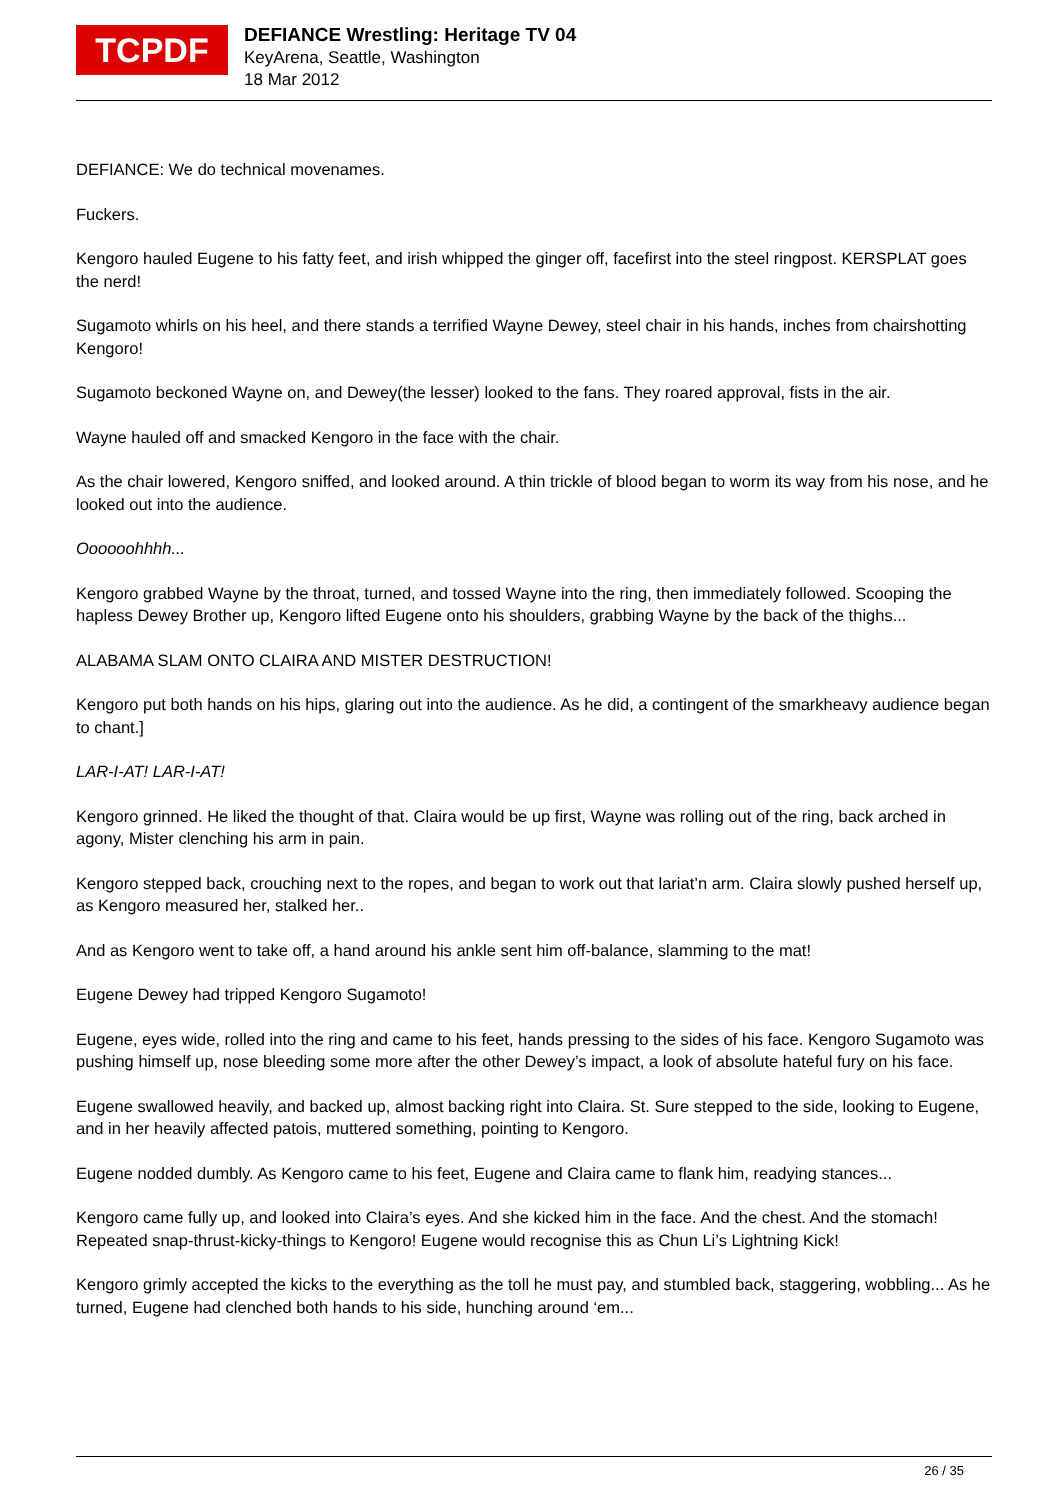TCPDF
DEFIANCE Wrestling: Heritage TV 04
KeyArena, Seattle, Washington
18 Mar 2012
DEFIANCE: We do technical movenames.
Fuckers.
Kengoro hauled Eugene to his fatty feet, and irish whipped the ginger off, facefirst into the steel ringpost. KERSPLAT goes the nerd!
Sugamoto whirls on his heel, and there stands a terrified Wayne Dewey, steel chair in his hands, inches from chairshotting Kengoro!
Sugamoto beckoned Wayne on, and Dewey(the lesser) looked to the fans. They roared approval, fists in the air.
Wayne hauled off and smacked Kengoro in the face with the chair.
As the chair lowered, Kengoro sniffed, and looked around. A thin trickle of blood began to worm its way from his nose, and he looked out into the audience.
Oooooohhhh...
Kengoro grabbed Wayne by the throat, turned, and tossed Wayne into the ring, then immediately followed. Scooping the hapless Dewey Brother up, Kengoro lifted Eugene onto his shoulders, grabbing Wayne by the back of the thighs...
ALABAMA SLAM ONTO CLAIRA AND MISTER DESTRUCTION!
Kengoro put both hands on his hips, glaring out into the audience. As he did, a contingent of the smarkheavy audience began to chant.]
LAR-I-AT! LAR-I-AT!
Kengoro grinned. He liked the thought of that. Claira would be up first, Wayne was rolling out of the ring, back arched in agony, Mister clenching his arm in pain.
Kengoro stepped back, crouching next to the ropes, and began to work out that lariat’n arm. Claira slowly pushed herself up, as Kengoro measured her, stalked her..
And as Kengoro went to take off, a hand around his ankle sent him off-balance, slamming to the mat!
Eugene Dewey had tripped Kengoro Sugamoto!
Eugene, eyes wide, rolled into the ring and came to his feet, hands pressing to the sides of his face. Kengoro Sugamoto was pushing himself up, nose bleeding some more after the other Dewey’s impact, a look of absolute hateful fury on his face.
Eugene swallowed heavily, and backed up, almost backing right into Claira. St. Sure stepped to the side, looking to Eugene, and in her heavily affected patois, muttered something, pointing to Kengoro.
Eugene nodded dumbly. As Kengoro came to his feet, Eugene and Claira came to flank him, readying stances...
Kengoro came fully up, and looked into Claira’s eyes. And she kicked him in the face. And the chest. And the stomach! Repeated snap-thrust-kicky-things to Kengoro! Eugene would recognise this as Chun Li’s Lightning Kick!
Kengoro grimly accepted the kicks to the everything as the toll he must pay, and stumbled back, staggering, wobbling... As he turned, Eugene had clenched both hands to his side, hunching around ‘em...
26 / 35